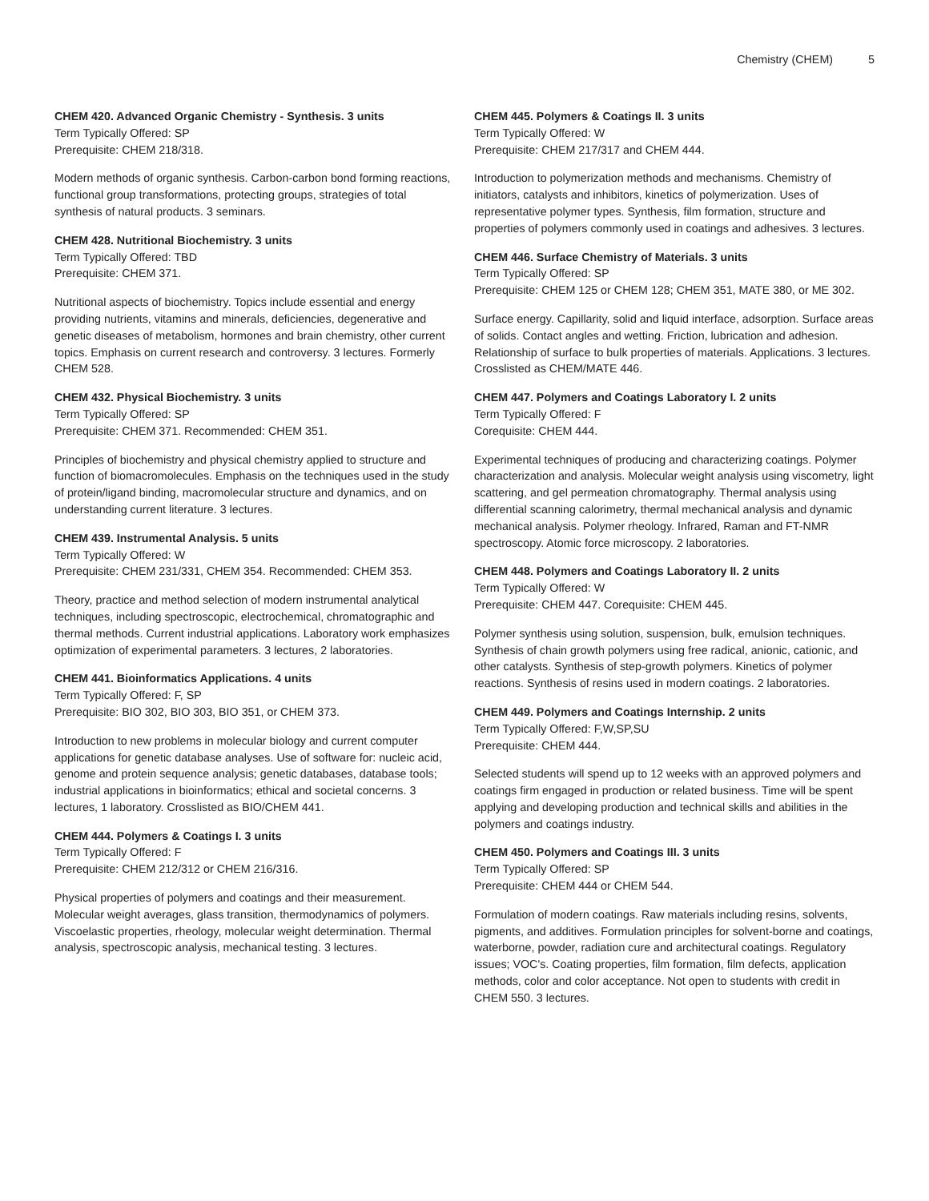Chemistry (CHEM) 5
CHEM 420. Advanced Organic Chemistry - Synthesis. 3 units
Term Typically Offered: SP
Prerequisite: CHEM 218/318.
Modern methods of organic synthesis. Carbon-carbon bond forming reactions, functional group transformations, protecting groups, strategies of total synthesis of natural products. 3 seminars.
CHEM 428. Nutritional Biochemistry. 3 units
Term Typically Offered: TBD
Prerequisite: CHEM 371.
Nutritional aspects of biochemistry. Topics include essential and energy providing nutrients, vitamins and minerals, deficiencies, degenerative and genetic diseases of metabolism, hormones and brain chemistry, other current topics. Emphasis on current research and controversy. 3 lectures. Formerly CHEM 528.
CHEM 432. Physical Biochemistry. 3 units
Term Typically Offered: SP
Prerequisite: CHEM 371. Recommended: CHEM 351.
Principles of biochemistry and physical chemistry applied to structure and function of biomacromolecules. Emphasis on the techniques used in the study of protein/ligand binding, macromolecular structure and dynamics, and on understanding current literature. 3 lectures.
CHEM 439. Instrumental Analysis. 5 units
Term Typically Offered: W
Prerequisite: CHEM 231/331, CHEM 354. Recommended: CHEM 353.
Theory, practice and method selection of modern instrumental analytical techniques, including spectroscopic, electrochemical, chromatographic and thermal methods. Current industrial applications. Laboratory work emphasizes optimization of experimental parameters. 3 lectures, 2 laboratories.
CHEM 441. Bioinformatics Applications. 4 units
Term Typically Offered: F, SP
Prerequisite: BIO 302, BIO 303, BIO 351, or CHEM 373.
Introduction to new problems in molecular biology and current computer applications for genetic database analyses. Use of software for: nucleic acid, genome and protein sequence analysis; genetic databases, database tools; industrial applications in bioinformatics; ethical and societal concerns. 3 lectures, 1 laboratory. Crosslisted as BIO/CHEM 441.
CHEM 444. Polymers & Coatings I. 3 units
Term Typically Offered: F
Prerequisite: CHEM 212/312 or CHEM 216/316.
Physical properties of polymers and coatings and their measurement. Molecular weight averages, glass transition, thermodynamics of polymers. Viscoelastic properties, rheology, molecular weight determination. Thermal analysis, spectroscopic analysis, mechanical testing. 3 lectures.
CHEM 445. Polymers & Coatings II. 3 units
Term Typically Offered: W
Prerequisite: CHEM 217/317 and CHEM 444.
Introduction to polymerization methods and mechanisms. Chemistry of initiators, catalysts and inhibitors, kinetics of polymerization. Uses of representative polymer types. Synthesis, film formation, structure and properties of polymers commonly used in coatings and adhesives. 3 lectures.
CHEM 446. Surface Chemistry of Materials. 3 units
Term Typically Offered: SP
Prerequisite: CHEM 125 or CHEM 128; CHEM 351, MATE 380, or ME 302.
Surface energy. Capillarity, solid and liquid interface, adsorption. Surface areas of solids. Contact angles and wetting. Friction, lubrication and adhesion. Relationship of surface to bulk properties of materials. Applications. 3 lectures. Crosslisted as CHEM/MATE 446.
CHEM 447. Polymers and Coatings Laboratory I. 2 units
Term Typically Offered: F
Corequisite: CHEM 444.
Experimental techniques of producing and characterizing coatings. Polymer characterization and analysis. Molecular weight analysis using viscometry, light scattering, and gel permeation chromatography. Thermal analysis using differential scanning calorimetry, thermal mechanical analysis and dynamic mechanical analysis. Polymer rheology. Infrared, Raman and FT-NMR spectroscopy. Atomic force microscopy. 2 laboratories.
CHEM 448. Polymers and Coatings Laboratory II. 2 units
Term Typically Offered: W
Prerequisite: CHEM 447. Corequisite: CHEM 445.
Polymer synthesis using solution, suspension, bulk, emulsion techniques. Synthesis of chain growth polymers using free radical, anionic, cationic, and other catalysts. Synthesis of step-growth polymers. Kinetics of polymer reactions. Synthesis of resins used in modern coatings. 2 laboratories.
CHEM 449. Polymers and Coatings Internship. 2 units
Term Typically Offered: F,W,SP,SU
Prerequisite: CHEM 444.
Selected students will spend up to 12 weeks with an approved polymers and coatings firm engaged in production or related business. Time will be spent applying and developing production and technical skills and abilities in the polymers and coatings industry.
CHEM 450. Polymers and Coatings III. 3 units
Term Typically Offered: SP
Prerequisite: CHEM 444 or CHEM 544.
Formulation of modern coatings. Raw materials including resins, solvents, pigments, and additives. Formulation principles for solvent-borne and coatings, waterborne, powder, radiation cure and architectural coatings. Regulatory issues; VOC's. Coating properties, film formation, film defects, application methods, color and color acceptance. Not open to students with credit in CHEM 550. 3 lectures.